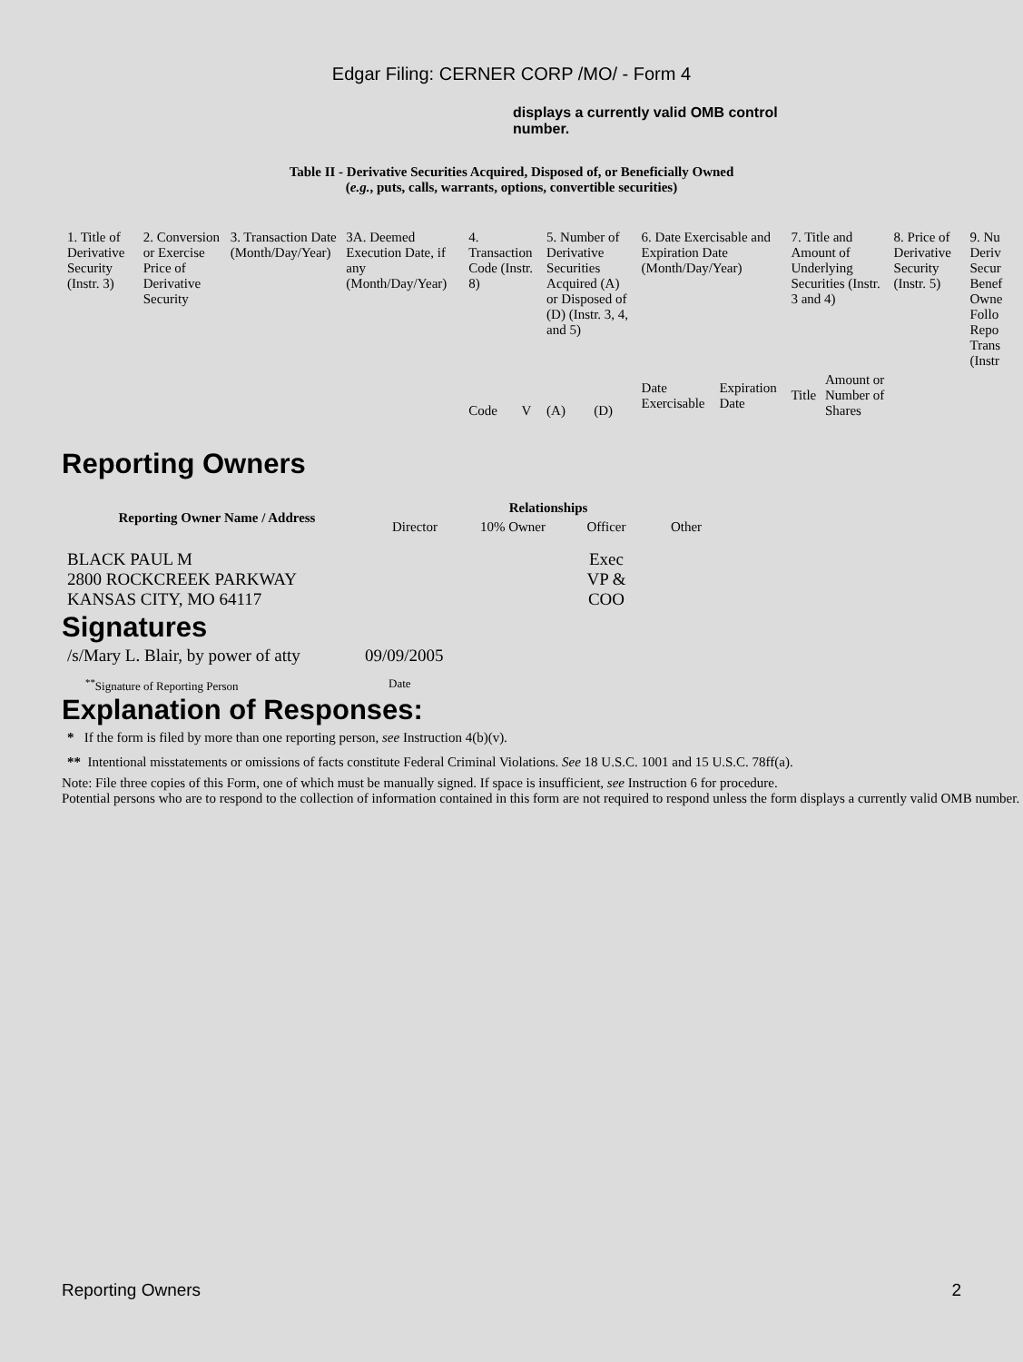Edgar Filing: CERNER CORP /MO/ - Form 4
displays a currently valid OMB control number.
Table II - Derivative Securities Acquired, Disposed of, or Beneficially Owned
(e.g., puts, calls, warrants, options, convertible securities)
| 1. Title of Derivative Security (Instr. 3) | 2. Conversion or Exercise Price of Derivative Security | 3. Transaction Date (Month/Day/Year) | 3A. Deemed Execution Date, if any (Month/Day/Year) | 4. Transaction Code (Instr. 8) | | 5. Number of Derivative Securities Acquired (A) or Disposed of (D) (Instr. 3, 4, and 5) | | 6. Date Exercisable and Expiration Date (Month/Day/Year) | | 7. Title and Amount of Underlying Securities (Instr. 3 and 4) | | 8. Price of Derivative Security (Instr. 5) | 9. Nu Deriv Secur Benef Owne Follo Repo Trans (Instr |
| | | | | Code | V | (A) | (D) | Date Exercisable | Expiration Date | Title | Amount or Number of Shares | | |
Reporting Owners
| Reporting Owner Name / Address | Relationships | | | |
| --- | --- | --- | --- | --- |
| | Director | 10% Owner | Officer | Other |
| BLACK PAUL M 2800 ROCKCREEK PARKWAY KANSAS CITY, MO 64117 | | | Exec VP & COO | |
Signatures
| /s/Mary L. Blair, by power of atty | 09/09/2005 |
| <sup>**</sup> Signature of Reporting Person | Date |
Explanation of Responses:
* If the form is filed by more than one reporting person, see Instruction 4(b)(v).
** Intentional misstatements or omissions of facts constitute Federal Criminal Violations. See 18 U.S.C. 1001 and 15 U.S.C. 78ff(a).
Note: File three copies of this Form, one of which must be manually signed. If space is insufficient, see Instruction 6 for procedure.
Potential persons who are to respond to the collection of information contained in this form are not required to respond unless the form displays a currently valid OMB number.
Reporting Owners 2